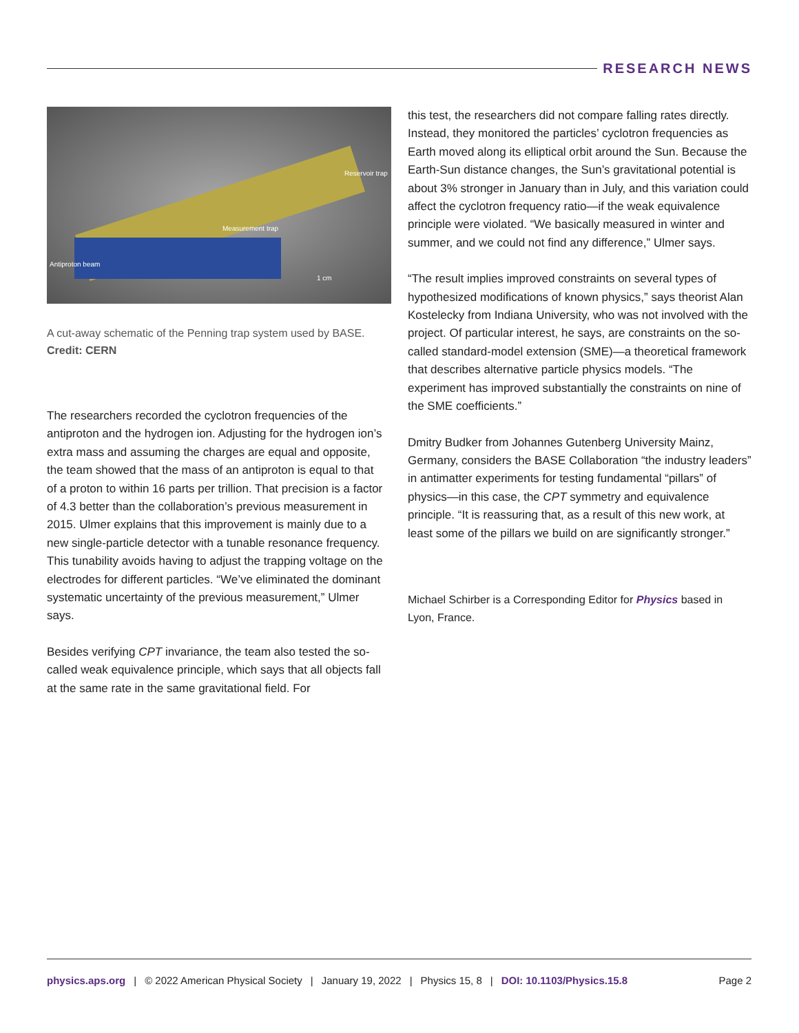RESEARCH NEWS
Antiproton beam
Measurement trap
Reservoir trap
1 cm
A cut-away schematic of the Penning trap system used by BASE.
Credit: CERN
The researchers recorded the cyclotron frequencies of the antiproton and the hydrogen ion. Adjusting for the hydrogen ion’s extra mass and assuming the charges are equal and opposite, the team showed that the mass of an antiproton is equal to that of a proton to within 16 parts per trillion. That precision is a factor of 4.3 better than the collaboration’s previous measurement in 2015. Ulmer explains that this improvement is mainly due to a new single-particle detector with a tunable resonance frequency. This tunability avoids having to adjust the trapping voltage on the electrodes for different particles. “We’ve eliminated the dominant systematic uncertainty of the previous measurement,” Ulmer says.
Besides verifying CPT invariance, the team also tested the so-called weak equivalence principle, which says that all objects fall at the same rate in the same gravitational field. For
this test, the researchers did not compare falling rates directly. Instead, they monitored the particles’ cyclotron frequencies as Earth moved along its elliptical orbit around the Sun. Because the Earth-Sun distance changes, the Sun’s gravitational potential is about 3% stronger in January than in July, and this variation could affect the cyclotron frequency ratio—if the weak equivalence principle were violated. “We basically measured in winter and summer, and we could not find any difference,” Ulmer says.
“The result implies improved constraints on several types of hypothesized modifications of known physics,” says theorist Alan Kostelecky from Indiana University, who was not involved with the project. Of particular interest, he says, are constraints on the so-called standard-model extension (SME)—a theoretical framework that describes alternative particle physics models. “The experiment has improved substantially the constraints on nine of the SME coefficients.”
Dmitry Budker from Johannes Gutenberg University Mainz, Germany, considers the BASE Collaboration “the industry leaders” in antimatter experiments for testing fundamental “pillars” of physics—in this case, the CPT symmetry and equivalence principle. “It is reassuring that, as a result of this new work, at least some of the pillars we build on are significantly stronger.”
Michael Schirber is a Corresponding Editor for Physics based in Lyon, France.
physics.aps.org | © 2022 American Physical Society | January 19, 2022 | Physics 15, 8 | DOI: 10.1103/Physics.15.8 Page 2